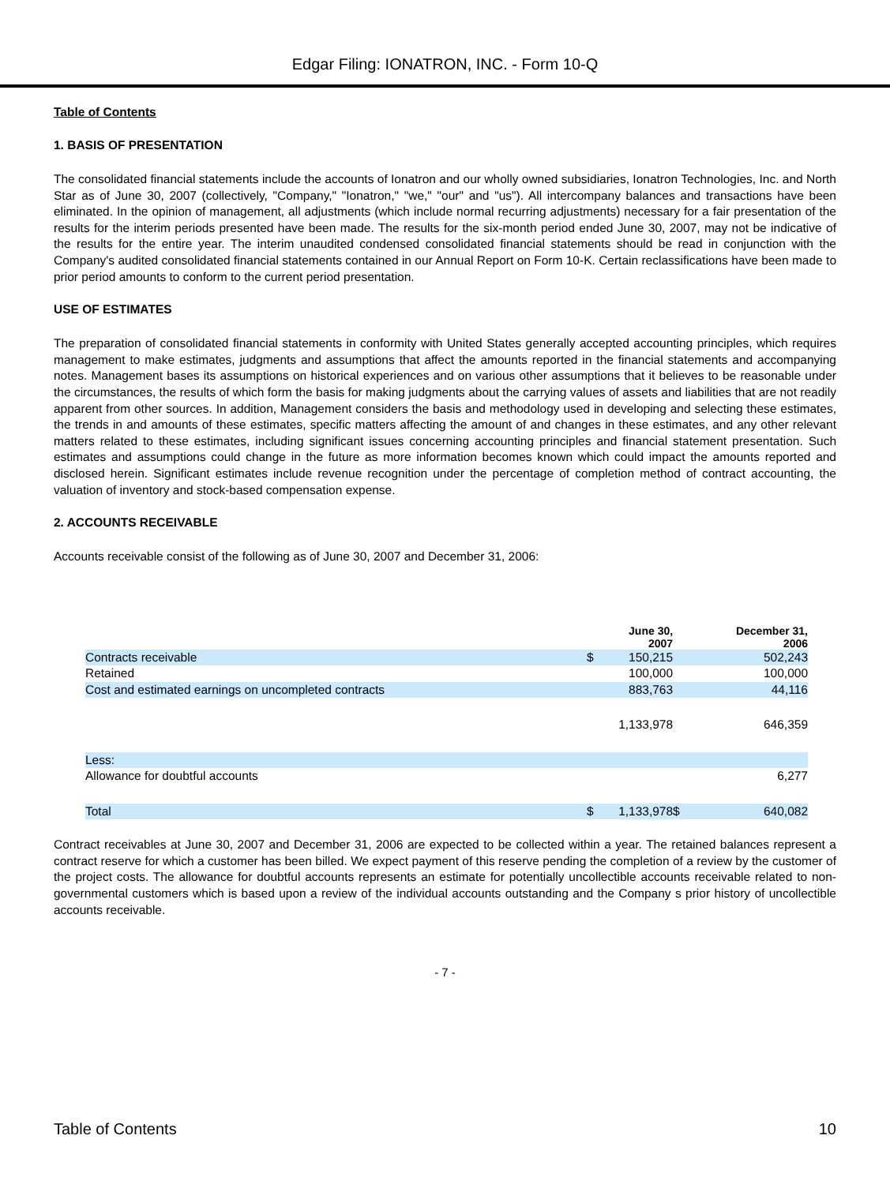Edgar Filing: IONATRON, INC. - Form 10-Q
Table of Contents
1. BASIS OF PRESENTATION
The consolidated financial statements include the accounts of Ionatron and our wholly owned subsidiaries, Ionatron Technologies, Inc. and North Star as of June 30, 2007 (collectively, "Company," "Ionatron," "we," "our" and "us"). All intercompany balances and transactions have been eliminated. In the opinion of management, all adjustments (which include normal recurring adjustments) necessary for a fair presentation of the results for the interim periods presented have been made. The results for the six-month period ended June 30, 2007, may not be indicative of the results for the entire year. The interim unaudited condensed consolidated financial statements should be read in conjunction with the Company's audited consolidated financial statements contained in our Annual Report on Form 10-K. Certain reclassifications have been made to prior period amounts to conform to the current period presentation.
USE OF ESTIMATES
The preparation of consolidated financial statements in conformity with United States generally accepted accounting principles, which requires management to make estimates, judgments and assumptions that affect the amounts reported in the financial statements and accompanying notes. Management bases its assumptions on historical experiences and on various other assumptions that it believes to be reasonable under the circumstances, the results of which form the basis for making judgments about the carrying values of assets and liabilities that are not readily apparent from other sources. In addition, Management considers the basis and methodology used in developing and selecting these estimates, the trends in and amounts of these estimates, specific matters affecting the amount of and changes in these estimates, and any other relevant matters related to these estimates, including significant issues concerning accounting principles and financial statement presentation. Such estimates and assumptions could change in the future as more information becomes known which could impact the amounts reported and disclosed herein. Significant estimates include revenue recognition under the percentage of completion method of contract accounting, the valuation of inventory and stock-based compensation expense.
2. ACCOUNTS RECEIVABLE
Accounts receivable consist of the following as of June 30, 2007 and December 31, 2006:
| | | June 30, 2007 | | December 31, 2006 |
| --- | --- | --- | --- | --- |
| Contracts receivable | $ | 150,215 | | 502,243 |
| Retained | | 100,000 | | 100,000 |
| Cost and estimated earnings on uncompleted contracts | | 883,763 | | 44,116 |
| | | 1,133,978 | | 646,359 |
| Less: | | | | |
| Allowance for doubtful accounts | | | | 6,277 |
| Total | $ | 1,133,978 | $ | 640,082 |
Contract receivables at June 30, 2007 and December 31, 2006 are expected to be collected within a year. The retained balances represent a contract reserve for which a customer has been billed. We expect payment of this reserve pending the completion of a review by the customer of the project costs. The allowance for doubtful accounts represents an estimate for potentially uncollectible accounts receivable related to non-governmental customers which is based upon a review of the individual accounts outstanding and the Company s prior history of uncollectible accounts receivable.
- 7 -
Table of Contents 10